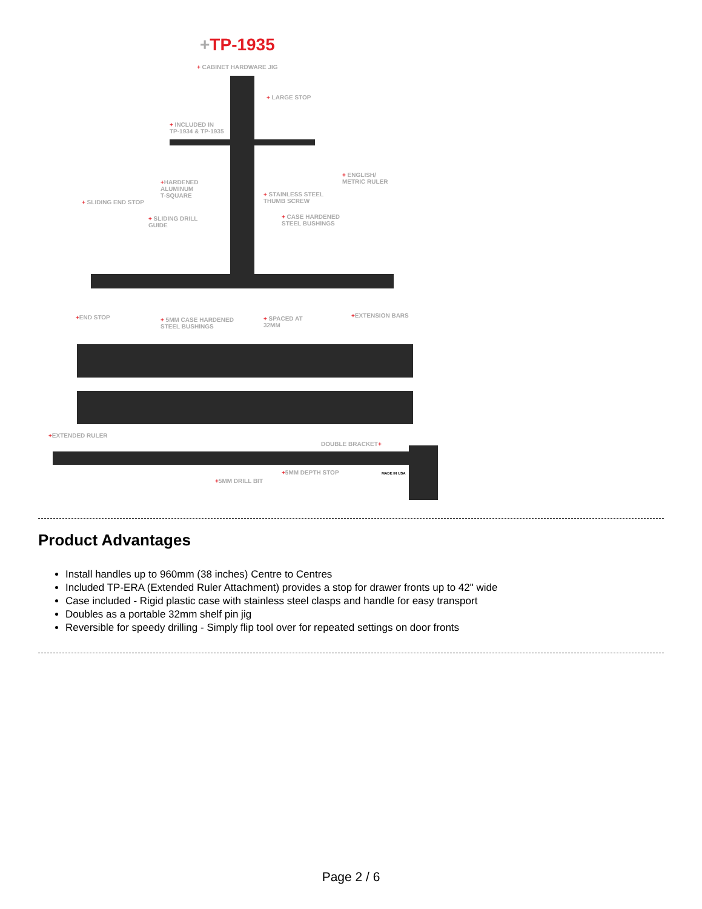+TP-1935
+ CABINET HARDWARE JIG
+ LARGE STOP
+ INCLUDED IN
TP-1934 & TP-1935
+ ENGLISH/
METRIC RULER
+HARDENED
ALUMINUM
T-SQUARE
+ STAINLESS STEEL
THUMB SCREW
+ SLIDING END STOP
+ SLIDING DRILL
GUIDE
+ CASE HARDENED
STEEL BUSHINGS
+END STOP
+ 5MM CASE HARDENED
STEEL BUSHINGS
+ SPACED AT
32MM
+EXTENSION BARS
+EXTENDED RULER
DOUBLE BRACKET+
+5MM DEPTH STOP
+5MM DRILL BIT
MADE IN USA
Product Advantages
Install handles up to 960mm (38 inches) Centre to Centres
Included TP-ERA (Extended Ruler Attachment) provides a stop for drawer fronts up to 42" wide
Case included - Rigid plastic case with stainless steel clasps and handle for easy transport
Doubles as a portable 32mm shelf pin jig
Reversible for speedy drilling - Simply flip tool over for repeated settings on door fronts
Page 2 / 6